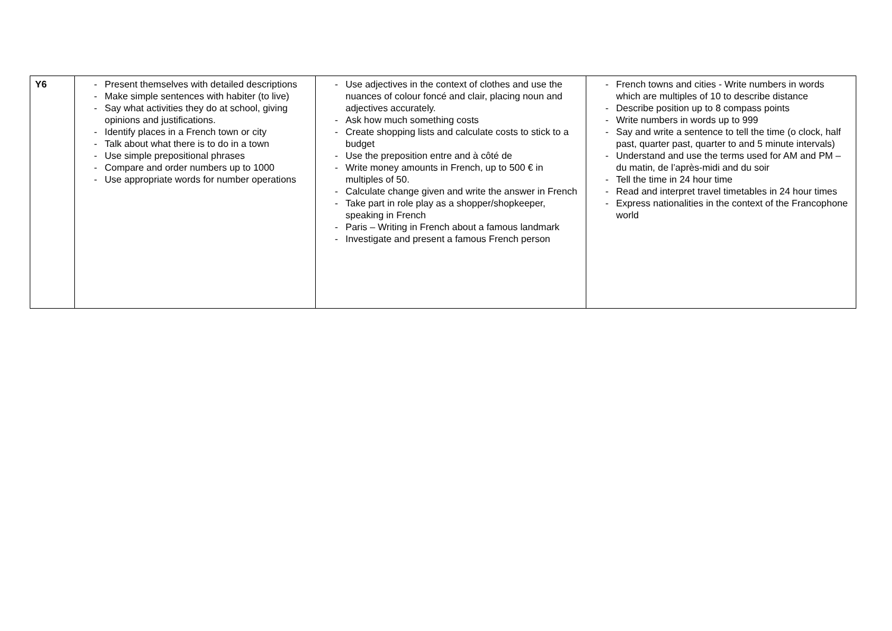| Y6 | - Present themselves with detailed descriptions - Make simple sentences with habiter (to live) - Say what activities they do at school, giving opinions and justifications. - Identify places in a French town or city - Talk about what there is to do in a town - Use simple prepositional phrases - Compare and order numbers up to 1000 - Use appropriate words for number operations | - Use adjectives in the context of clothes and use the nuances of colour foncé and clair, placing noun and adjectives accurately. - Ask how much something costs - Create shopping lists and calculate costs to stick to a budget - Use the preposition entre and à côté de - Write money amounts in French, up to 500 € in multiples of 50. - Calculate change given and write the answer in French - Take part in role play as a shopper/shopkeeper, speaking in French - Paris – Writing in French about a famous landmark - Investigate and present a famous French person | - French towns and cities - Write numbers in words which are multiples of 10 to describe distance - Describe position up to 8 compass points - Write numbers in words up to 999 - Say and write a sentence to tell the time (o clock, half past, quarter past, quarter to and 5 minute intervals) - Understand and use the terms used for AM and PM – du matin, de l’après-midi and du soir - Tell the time in 24 hour time - Read and interpret travel timetables in 24 hour times - Express nationalities in the context of the Francophone world |